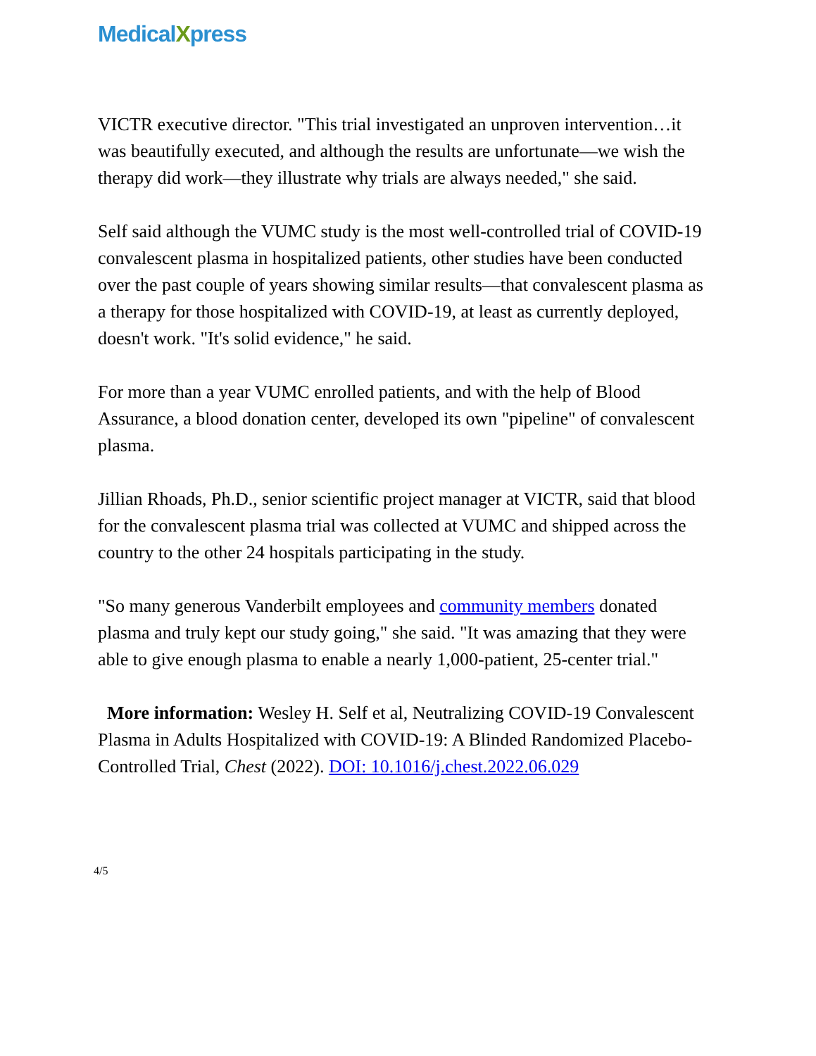MedicalXpress
VICTR executive director. "This trial investigated an unproven intervention…it was beautifully executed, and although the results are unfortunate—we wish the therapy did work—they illustrate why trials are always needed," she said.
Self said although the VUMC study is the most well-controlled trial of COVID-19 convalescent plasma in hospitalized patients, other studies have been conducted over the past couple of years showing similar results—that convalescent plasma as a therapy for those hospitalized with COVID-19, at least as currently deployed, doesn't work. "It's solid evidence," he said.
For more than a year VUMC enrolled patients, and with the help of Blood Assurance, a blood donation center, developed its own "pipeline" of convalescent plasma.
Jillian Rhoads, Ph.D., senior scientific project manager at VICTR, said that blood for the convalescent plasma trial was collected at VUMC and shipped across the country to the other 24 hospitals participating in the study.
"So many generous Vanderbilt employees and community members donated plasma and truly kept our study going," she said. "It was amazing that they were able to give enough plasma to enable a nearly 1,000-patient, 25-center trial."
More information: Wesley H. Self et al, Neutralizing COVID-19 Convalescent Plasma in Adults Hospitalized with COVID-19: A Blinded Randomized Placebo-Controlled Trial, Chest (2022). DOI: 10.1016/j.chest.2022.06.029
4/5